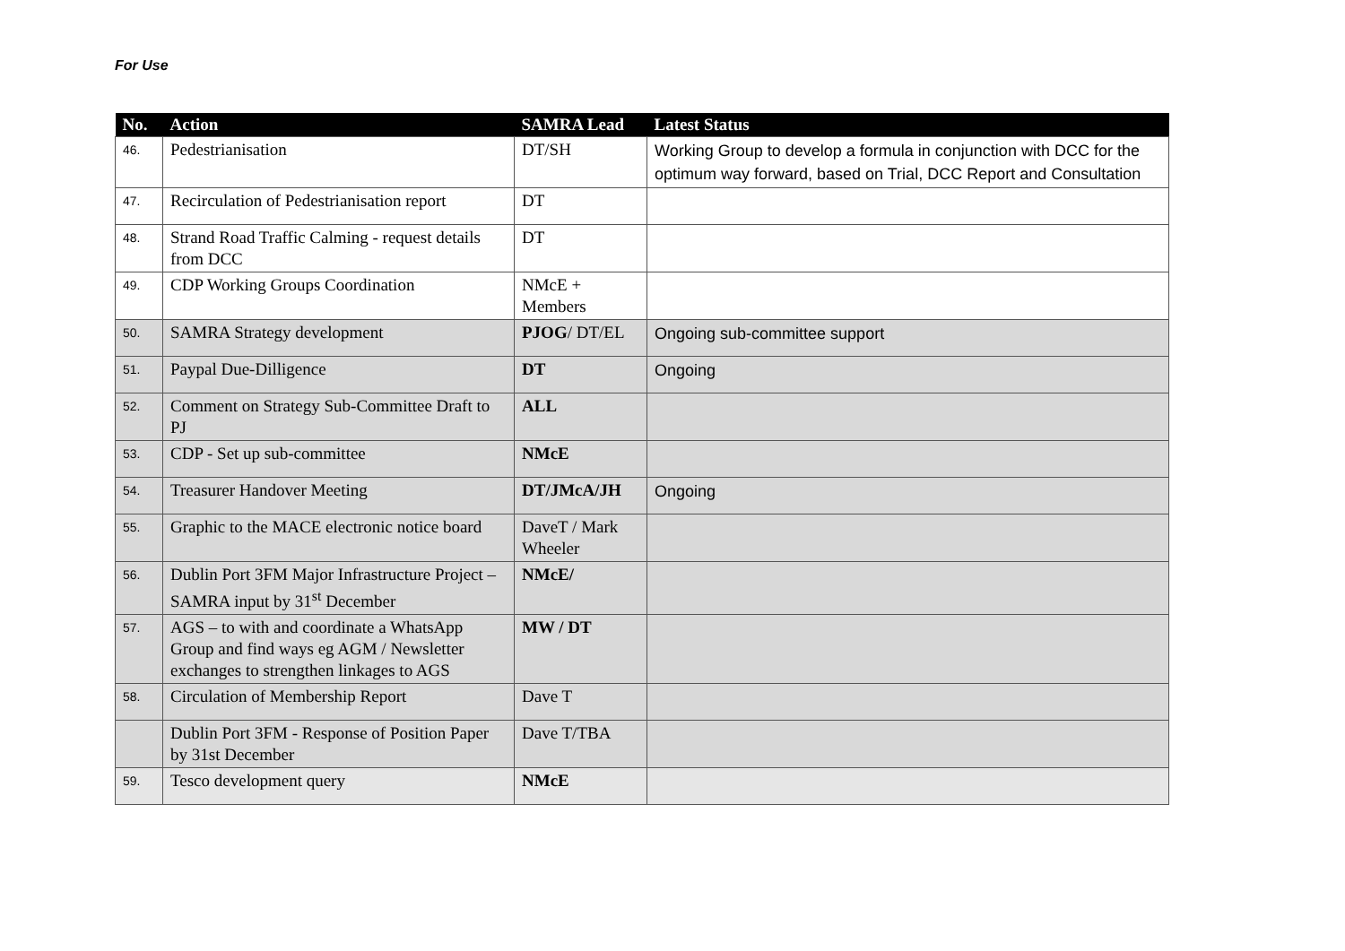For Use
| No. | Action | SAMRA Lead | Latest Status |
| --- | --- | --- | --- |
| 46. | Pedestrianisation | DT/SH | Working Group to develop a formula in conjunction with DCC for the optimum way forward, based on Trial, DCC Report and Consultation |
| 47. | Recirculation of Pedestrianisation report | DT | |
| 48. | Strand Road Traffic Calming - request details from DCC | DT | |
| 49. | CDP Working Groups Coordination | NMcE + Members | |
| 50. | SAMRA Strategy development | PJOG / DT/EL | Ongoing sub-committee support |
| 51. | Paypal Due-Dilligence | DT | Ongoing |
| 52. | Comment on Strategy Sub-Committee Draft to PJ | ALL | |
| 53. | CDP - Set up sub-committee | NMcE | |
| 54. | Treasurer Handover Meeting | DT/JMcA/JH | Ongoing |
| 55. | Graphic to the MACE electronic notice board | DaveT / Mark Wheeler | |
| 56. | Dublin Port 3FM Major Infrastructure Project – SAMRA input by 31<sup>st</sup> December | NMcE/ | |
| 57. | AGS – to with and coordinate a WhatsApp Group and find ways eg AGM / Newsletter exchanges to strengthen linkages to AGS | MW / DT | |
| 58. | Circulation of Membership Report | Dave T | |
| | Dublin Port 3FM - Response of Position Paper by 31st December | Dave T/TBA | |
| 59. | Tesco development query | NMcE | |